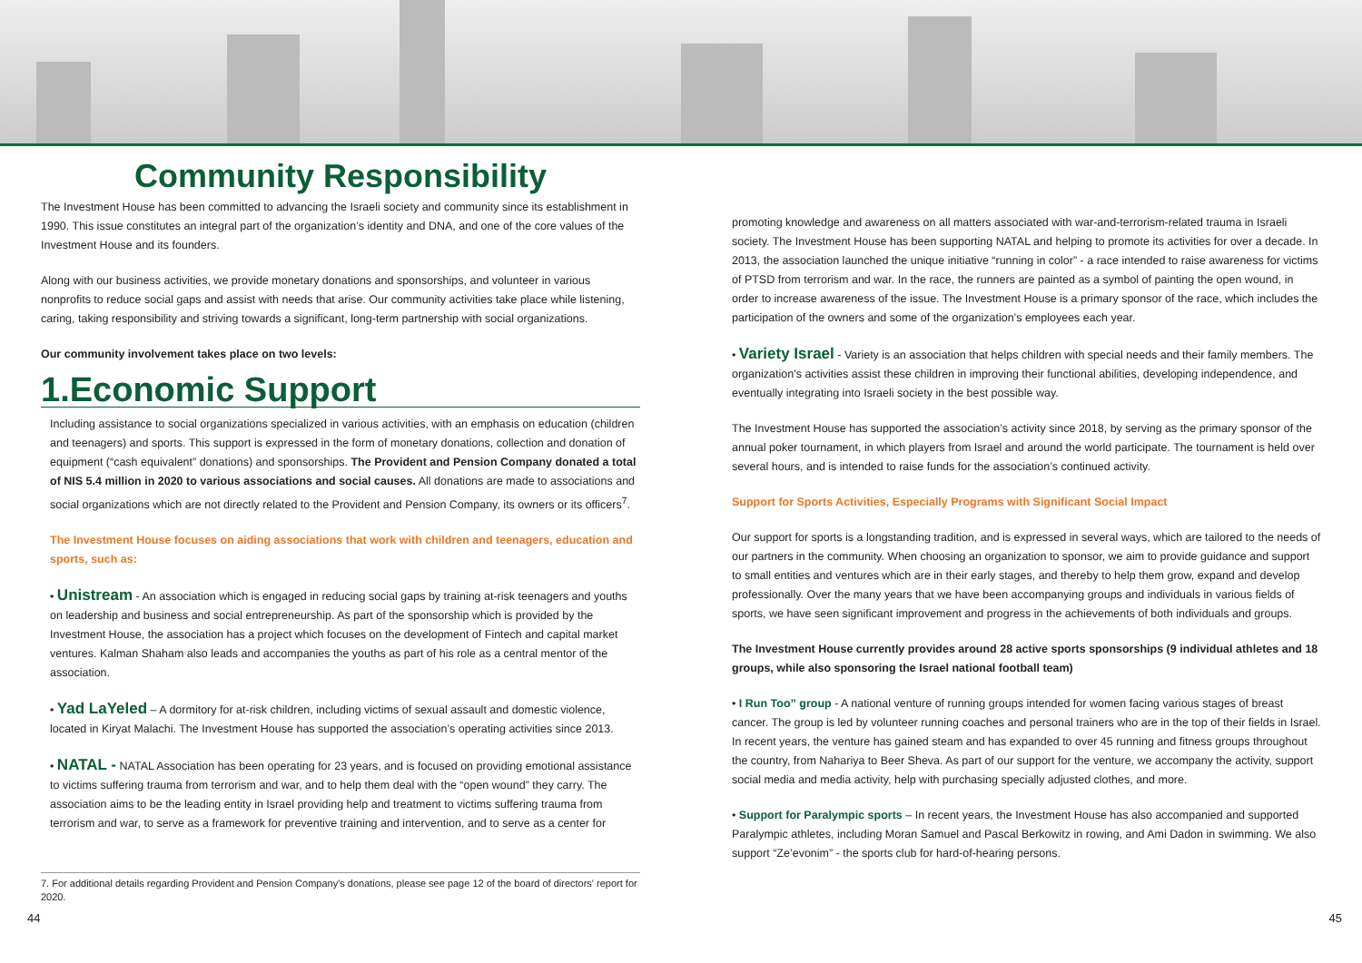Community Responsibility
The Investment House has been committed to advancing the Israeli society and community since its establishment in 1990. This issue constitutes an integral part of the organization’s identity and DNA, and one of the core values of the Investment House and its founders.
Along with our business activities, we provide monetary donations and sponsorships, and volunteer in various nonprofits to reduce social gaps and assist with needs that arise. Our community activities take place while listening, caring, taking responsibility and striving towards a significant, long-term partnership with social organizations.
Our community involvement takes place on two levels:
1.Economic Support
Including assistance to social organizations specialized in various activities, with an emphasis on education (children and teenagers) and sports. This support is expressed in the form of monetary donations, collection and donation of equipment (“cash equivalent” donations) and sponsorships. The Provident and Pension Company donated a total of NIS 5.4 million in 2020 to various associations and social causes. All donations are made to associations and social organizations which are not directly related to the Provident and Pension Company, its owners or its officers<sup>7</sup>.
The Investment House focuses on aiding associations that work with children and teenagers, education and sports, such as:
• Unistream - An association which is engaged in reducing social gaps by training at-risk teenagers and youths on leadership and business and social entrepreneurship. As part of the sponsorship which is provided by the Investment House, the association has a project which focuses on the development of Fintech and capital market ventures. Kalman Shaham also leads and accompanies the youths as part of his role as a central mentor of the association.
• Yad LaYeled – A dormitory for at-risk children, including victims of sexual assault and domestic violence, located in Kiryat Malachi. The Investment House has supported the association’s operating activities since 2013.
• NATAL - NATAL Association has been operating for 23 years, and is focused on providing emotional assistance to victims suffering trauma from terrorism and war, and to help them deal with the “open wound” they carry. The association aims to be the leading entity in Israel providing help and treatment to victims suffering trauma from terrorism and war, to serve as a framework for preventive training and intervention, and to serve as a center for
7. For additional details regarding Provident and Pension Company's donations, please see page 12 of the board of directors' report for 2020.
44
promoting knowledge and awareness on all matters associated with war-and-terrorism-related trauma in Israeli society. The Investment House has been supporting NATAL and helping to promote its activities for over a decade. In 2013, the association launched the unique initiative “running in color” - a race intended to raise awareness for victims of PTSD from terrorism and war. In the race, the runners are painted as a symbol of painting the open wound, in order to increase awareness of the issue. The Investment House is a primary sponsor of the race, which includes the participation of the owners and some of the organization’s employees each year.
• Variety Israel - Variety is an association that helps children with special needs and their family members. The organization’s activities assist these children in improving their functional abilities, developing independence, and eventually integrating into Israeli society in the best possible way.
The Investment House has supported the association’s activity since 2018, by serving as the primary sponsor of the annual poker tournament, in which players from Israel and around the world participate. The tournament is held over several hours, and is intended to raise funds for the association’s continued activity.
Support for Sports Activities, Especially Programs with Significant Social Impact
Our support for sports is a longstanding tradition, and is expressed in several ways, which are tailored to the needs of our partners in the community. When choosing an organization to sponsor, we aim to provide guidance and support to small entities and ventures which are in their early stages, and thereby to help them grow, expand and develop professionally. Over the many years that we have been accompanying groups and individuals in various fields of sports, we have seen significant improvement and progress in the achievements of both individuals and groups.
The Investment House currently provides around 28 active sports sponsorships (9 individual athletes and 18 groups, while also sponsoring the Israel national football team)
• I Run Too” group - A national venture of running groups intended for women facing various stages of breast cancer. The group is led by volunteer running coaches and personal trainers who are in the top of their fields in Israel. In recent years, the venture has gained steam and has expanded to over 45 running and fitness groups throughout the country, from Nahariya to Beer Sheva. As part of our support for the venture, we accompany the activity, support social media and media activity, help with purchasing specially adjusted clothes, and more.
• Support for Paralympic sports – In recent years, the Investment House has also accompanied and supported Paralympic athletes, including Moran Samuel and Pascal Berkowitz in rowing, and Ami Dadon in swimming. We also support “Ze’evonim” - the sports club for hard-of-hearing persons.
45